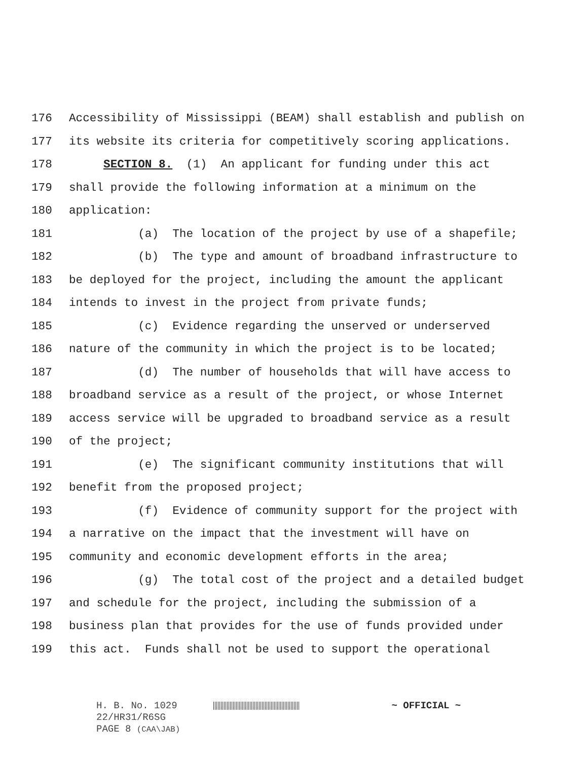176 Accessibility of Mississippi (BEAM) shall establish and publish on
177 its website its criteria for competitively scoring applications.
178 SECTION 8. (1) An applicant for funding under this act
179 shall provide the following information at a minimum on the
180 application:
181 (a) The location of the project by use of a shapefile;
182 (b) The type and amount of broadband infrastructure to
183 be deployed for the project, including the amount the applicant
184 intends to invest in the project from private funds;
185 (c) Evidence regarding the unserved or underserved
186 nature of the community in which the project is to be located;
187 (d) The number of households that will have access to
188 broadband service as a result of the project, or whose Internet
189 access service will be upgraded to broadband service as a result
190 of the project;
191 (e) The significant community institutions that will
192 benefit from the proposed project;
193 (f) Evidence of community support for the project with
194 a narrative on the impact that the investment will have on
195 community and economic development efforts in the area;
196 (g) The total cost of the project and a detailed budget
197 and schedule for the project, including the submission of a
198 business plan that provides for the use of funds provided under
199 this act. Funds shall not be used to support the operational
H. B. No. 1029 ~ OFFICIAL ~
22/HR31/R6SG
PAGE 8 (CAA\JAB)